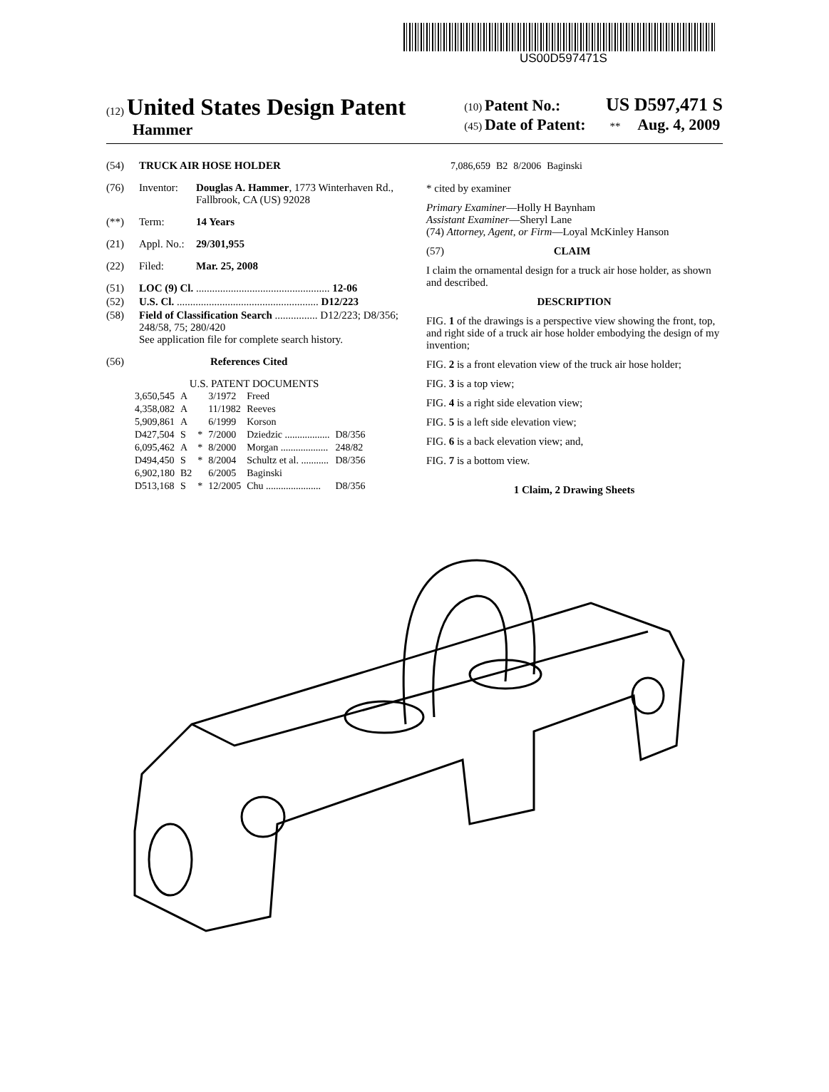US00D597471S
(12) United States Design Patent
Hammer
(10) Patent No.: US D597,471 S
(45) Date of Patent: ** Aug. 4, 2009
(54) TRUCK AIR HOSE HOLDER
(76) Inventor: Douglas A. Hammer, 1773 Winterhaven Rd., Fallbrook, CA (US) 92028
(**) Term: 14 Years
(21) Appl. No.: 29/301,955
(22) Filed: Mar. 25, 2008
(51) LOC (9) Cl. .................................................. 12-06
(52) U.S. Cl. ..................................................... D12/223
(58) Field of Classification Search ................ D12/223; D8/356; 248/58, 75; 280/420
See application file for complete search history.
(56) References Cited
U.S. PATENT DOCUMENTS
| 3,650,545 | A | | 3/1972 | Freed | |
| 4,358,082 | A | | 11/1982 | Reeves | |
| 5,909,861 | A | | 6/1999 | Korson | |
| D427,504 | S | * | 7/2000 | Dziedzic .................. | D8/356 |
| 6,095,462 | A | * | 8/2000 | Morgan ................... | 248/82 |
| D494,450 | S | * | 8/2004 | Schultz et al. ........... | D8/356 |
| 6,902,180 | B2 | | 6/2005 | Baginski | |
| D513,168 | S | * | 12/2005 | Chu ...................... | D8/356 |
| 7,086,659 | B2 | 8/2006 | Baginski |
* cited by examiner
Primary Examiner—Holly H Baynham
Assistant Examiner—Sheryl Lane
(74) Attorney, Agent, or Firm—Loyal McKinley Hanson
(57) CLAIM
I claim the ornamental design for a truck air hose holder, as shown and described.
DESCRIPTION
FIG. 1 of the drawings is a perspective view showing the front, top, and right side of a truck air hose holder embodying the design of my invention;
FIG. 2 is a front elevation view of the truck air hose holder;
FIG. 3 is a top view;
FIG. 4 is a right side elevation view;
FIG. 5 is a left side elevation view;
FIG. 6 is a back elevation view; and,
FIG. 7 is a bottom view.
1 Claim, 2 Drawing Sheets